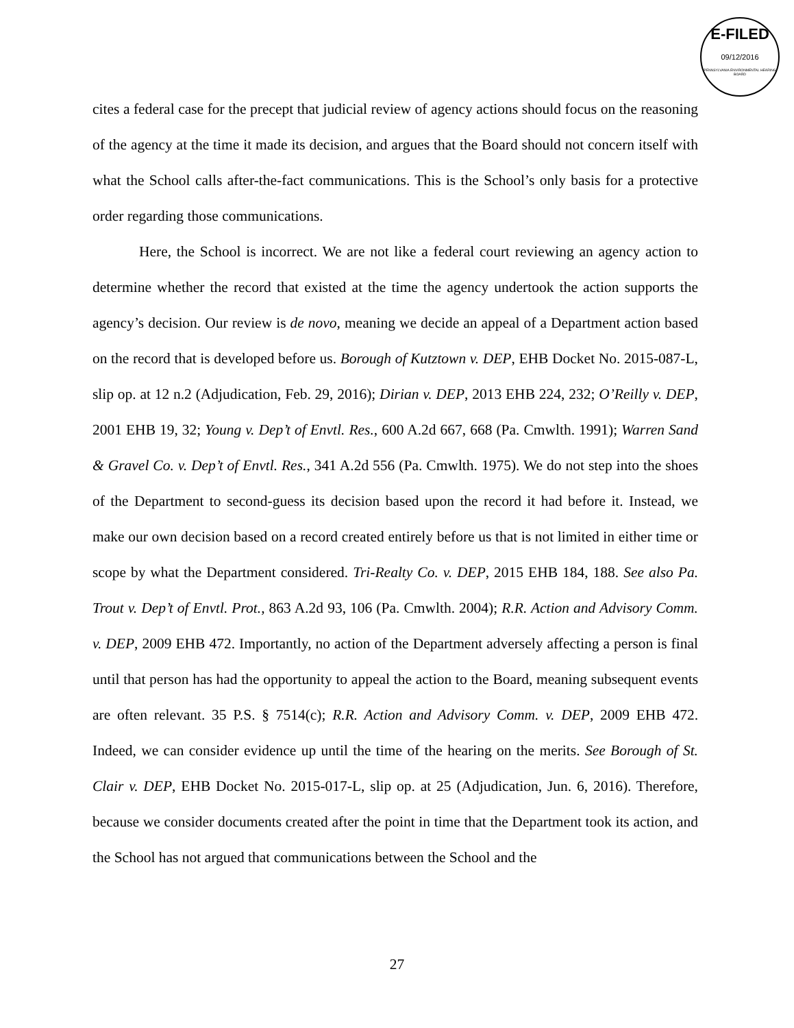E-FILED
09/12/2016
PENNSYLVANIA ENVIRONMENTAL HEARING BOARD
cites a federal case for the precept that judicial review of agency actions should focus on the reasoning of the agency at the time it made its decision, and argues that the Board should not concern itself with what the School calls after-the-fact communications. This is the School’s only basis for a protective order regarding those communications.
Here, the School is incorrect. We are not like a federal court reviewing an agency action to determine whether the record that existed at the time the agency undertook the action supports the agency’s decision. Our review is de novo, meaning we decide an appeal of a Department action based on the record that is developed before us. Borough of Kutztown v. DEP, EHB Docket No. 2015-087-L, slip op. at 12 n.2 (Adjudication, Feb. 29, 2016); Dirian v. DEP, 2013 EHB 224, 232; O’Reilly v. DEP, 2001 EHB 19, 32; Young v. Dep’t of Envtl. Res., 600 A.2d 667, 668 (Pa. Cmwlth. 1991); Warren Sand & Gravel Co. v. Dep’t of Envtl. Res., 341 A.2d 556 (Pa. Cmwlth. 1975). We do not step into the shoes of the Department to second-guess its decision based upon the record it had before it. Instead, we make our own decision based on a record created entirely before us that is not limited in either time or scope by what the Department considered. Tri-Realty Co. v. DEP, 2015 EHB 184, 188. See also Pa. Trout v. Dep’t of Envtl. Prot., 863 A.2d 93, 106 (Pa. Cmwlth. 2004); R.R. Action and Advisory Comm. v. DEP, 2009 EHB 472. Importantly, no action of the Department adversely affecting a person is final until that person has had the opportunity to appeal the action to the Board, meaning subsequent events are often relevant. 35 P.S. § 7514(c); R.R. Action and Advisory Comm. v. DEP, 2009 EHB 472. Indeed, we can consider evidence up until the time of the hearing on the merits. See Borough of St. Clair v. DEP, EHB Docket No. 2015-017-L, slip op. at 25 (Adjudication, Jun. 6, 2016). Therefore, because we consider documents created after the point in time that the Department took its action, and the School has not argued that communications between the School and the
27